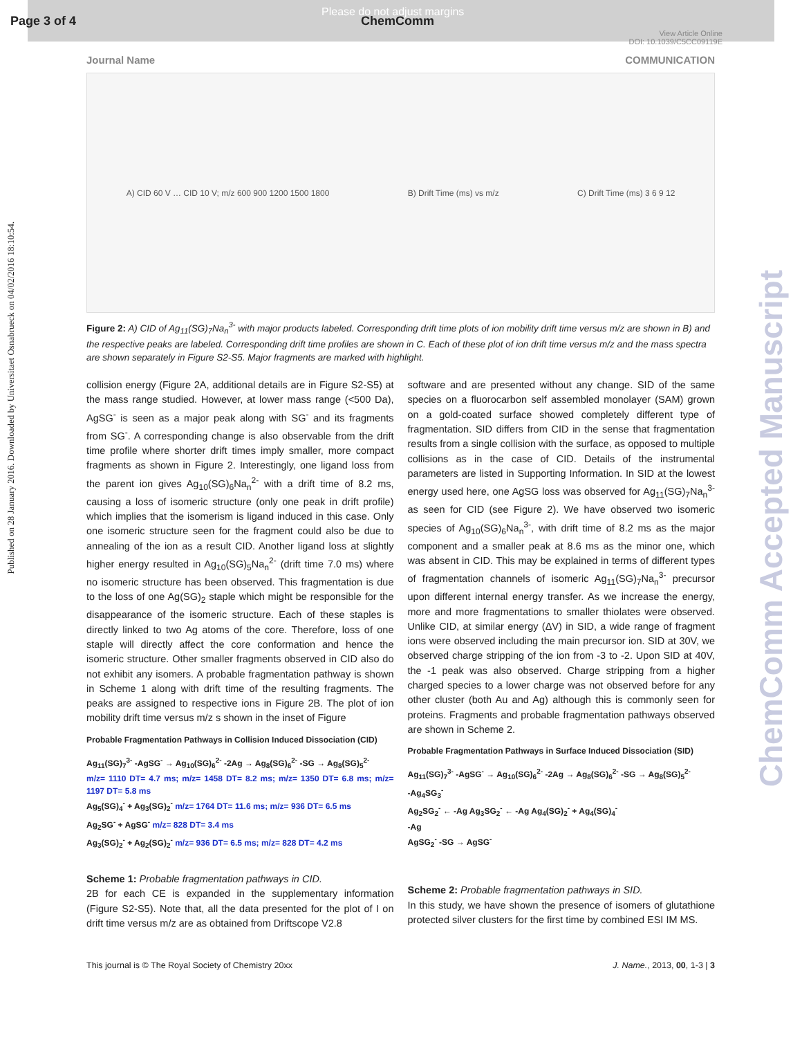Page 3 of 4
Please do not adjust margins
ChemComm
View Article Online
DOI: 10.1039/C5CC09119E
Journal Name COMMUNICATION
A) CID 60 V … CID 10 V; m/z 600 900 1200 1500 1800
B) Drift Time (ms) vs m/z C) Drift Time (ms) 3 6 9 12
Figure 2: A) CID of Ag<sub>11</sub>(SG)<sub>7</sub>Na<sub>n</sub><sup>3-</sup> with major products labeled. Corresponding drift time plots of ion mobility drift time versus m/z are shown in B) and the respective peaks are labeled. Corresponding drift time profiles are shown in C. Each of these plot of ion drift time versus m/z and the mass spectra are shown separately in Figure S2-S5. Major fragments are marked with highlight.
collision energy (Figure 2A, additional details are in Figure S2-S5) at the mass range studied. However, at lower mass range (<500 Da), AgSG<sup>-</sup> is seen as a major peak along with SG<sup>-</sup> and its fragments from SG<sup>-</sup>. A corresponding change is also observable from the drift time profile where shorter drift times imply smaller, more compact fragments as shown in Figure 2. Interestingly, one ligand loss from the parent ion gives Ag<sub>10</sub>(SG)<sub>6</sub>Na<sub>n</sub><sup>2-</sup> with a drift time of 8.2 ms, causing a loss of isomeric structure (only one peak in drift profile) which implies that the isomerism is ligand induced in this case. Only one isomeric structure seen for the fragment could also be due to annealing of the ion as a result CID. Another ligand loss at slightly higher energy resulted in Ag<sub>10</sub>(SG)<sub>5</sub>Na<sub>n</sub><sup>2-</sup> (drift time 7.0 ms) where no isomeric structure has been observed. This fragmentation is due to the loss of one Ag(SG)<sub>2</sub> staple which might be responsible for the disappearance of the isomeric structure. Each of these staples is directly linked to two Ag atoms of the core. Therefore, loss of one staple will directly affect the core conformation and hence the isomeric structure. Other smaller fragments observed in CID also do not exhibit any isomers. A probable fragmentation pathway is shown in Scheme 1 along with drift time of the resulting fragments. The peaks are assigned to respective ions in Figure 2B. The plot of ion mobility drift time versus m/z s shown in the inset of Figure
Probable Fragmentation Pathways in Collision Induced Dissociation (CID)
Ag<sub>11</sub>(SG)<sub>7</sub><sup>3-</sup> -AgSG<sup>-</sup> → Ag<sub>10</sub>(SG)<sub>6</sub><sup>2-</sup> -2Ag → Ag<sub>8</sub>(SG)<sub>6</sub><sup>2-</sup> -SG → Ag<sub>8</sub>(SG)<sub>5</sub><sup>2-</sup>
m/z= 1110 DT= 4.7 ms; m/z= 1458 DT= 8.2 ms; m/z= 1350 DT= 6.8 ms; m/z= 1197 DT= 5.8 ms
Ag<sub>5</sub>(SG)<sub>4</sub><sup>-</sup> + Ag<sub>3</sub>(SG)<sub>2</sub><sup>-</sup> m/z= 1764 DT= 11.6 ms; m/z= 936 DT= 6.5 ms
Ag<sub>2</sub>SG<sup>-</sup> + AgSG<sup>-</sup> m/z= 828 DT= 3.4 ms
Ag<sub>3</sub>(SG)<sub>2</sub><sup>-</sup> + Ag<sub>2</sub>(SG)<sub>2</sub><sup>-</sup> m/z= 936 DT= 6.5 ms; m/z= 828 DT= 4.2 ms
Scheme 1: Probable fragmentation pathways in CID.
2B for each CE is expanded in the supplementary information (Figure S2-S5). Note that, all the data presented for the plot of I on drift time versus m/z are as obtained from Driftscope V2.8
software and are presented without any change. SID of the same species on a fluorocarbon self assembled monolayer (SAM) grown on a gold-coated surface showed completely different type of fragmentation. SID differs from CID in the sense that fragmentation results from a single collision with the surface, as opposed to multiple collisions as in the case of CID. Details of the instrumental parameters are listed in Supporting Information. In SID at the lowest energy used here, one AgSG loss was observed for Ag<sub>11</sub>(SG)<sub>7</sub>Na<sub>n</sub><sup>3-</sup> as seen for CID (see Figure 2). We have observed two isomeric species of Ag<sub>10</sub>(SG)<sub>6</sub>Na<sub>n</sub><sup>3-</sup>, with drift time of 8.2 ms as the major component and a smaller peak at 8.6 ms as the minor one, which was absent in CID. This may be explained in terms of different types of fragmentation channels of isomeric Ag<sub>11</sub>(SG)<sub>7</sub>Na<sub>n</sub><sup>3-</sup> precursor upon different internal energy transfer. As we increase the energy, more and more fragmentations to smaller thiolates were observed. Unlike CID, at similar energy (ΔV) in SID, a wide range of fragment ions were observed including the main precursor ion. SID at 30V, we observed charge stripping of the ion from -3 to -2. Upon SID at 40V, the -1 peak was also observed. Charge stripping from a higher charged species to a lower charge was not observed before for any other cluster (both Au and Ag) although this is commonly seen for proteins. Fragments and probable fragmentation pathways observed are shown in Scheme 2.
Probable Fragmentation Pathways in Surface Induced Dissociation (SID)
Ag<sub>11</sub>(SG)<sub>7</sub><sup>3-</sup> -AgSG<sup>-</sup> → Ag<sub>10</sub>(SG)<sub>6</sub><sup>2-</sup> -2Ag → Ag<sub>8</sub>(SG)<sub>6</sub><sup>2-</sup> -SG → Ag<sub>8</sub>(SG)<sub>5</sub><sup>2-</sup>
-Ag<sub>4</sub>SG<sub>3</sub><sup>-</sup>
Ag<sub>2</sub>SG<sub>2</sub><sup>-</sup> ← -Ag Ag<sub>3</sub>SG<sub>2</sub><sup>-</sup> ← -Ag Ag<sub>4</sub>(SG)<sub>2</sub><sup>-</sup> + Ag<sub>4</sub>(SG)<sub>4</sub><sup>-</sup>
-Ag
AgSG<sub>2</sub><sup>-</sup> -SG → AgSG<sup>-</sup>
Scheme 2: Probable fragmentation pathways in SID.
In this study, we have shown the presence of isomers of glutathione protected silver clusters for the first time by combined ESI IM MS.
Published on 28 January 2016. Downloaded by Universitaet Osnabrueck on 04/02/2016 18:10:54.
ChemComm Accepted Manuscript
This journal is © The Royal Society of Chemistry 20xx J. Name., 2013, 00, 1-3 | 3